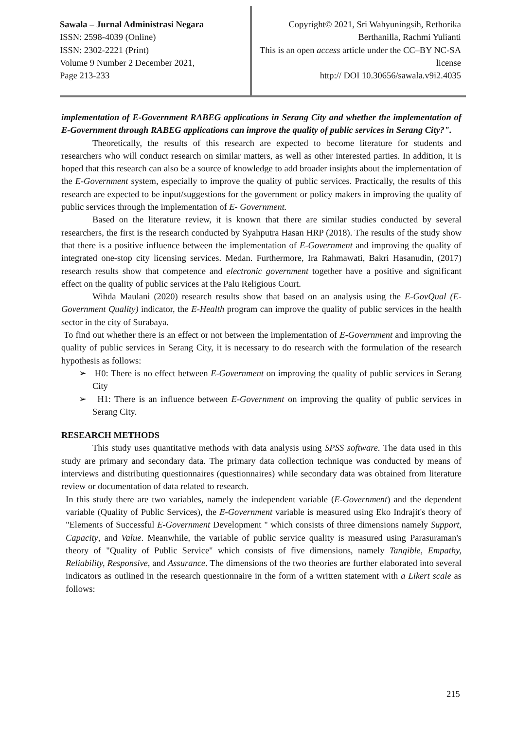Sawala – Jurnal Administrasi Negara
ISSN: 2598-4039 (Online)
ISSN: 2302-2221 (Print)
Volume 9 Number 2 December 2021,
Page 213-233
Copyright© 2021, Sri Wahyuningsih, Rethorika Berthanilla, Rachmi Yulianti
This is an open access article under the CC–BY NC-SA license
http:// DOI 10.30656/sawala.v9i2.4035
implementation of E-Government RABEG applications in Serang City and whether the implementation of E-Government through RABEG applications can improve the quality of public services in Serang City?".
Theoretically, the results of this research are expected to become literature for students and researchers who will conduct research on similar matters, as well as other interested parties. In addition, it is hoped that this research can also be a source of knowledge to add broader insights about the implementation of the E-Government system, especially to improve the quality of public services. Practically, the results of this research are expected to be input/suggestions for the government or policy makers in improving the quality of public services through the implementation of E- Government.
Based on the literature review, it is known that there are similar studies conducted by several researchers, the first is the research conducted by Syahputra Hasan HRP (2018). The results of the study show that there is a positive influence between the implementation of E-Government and improving the quality of integrated one-stop city licensing services. Medan. Furthermore, Ira Rahmawati, Bakri Hasanudin, (2017) research results show that competence and electronic government together have a positive and significant effect on the quality of public services at the Palu Religious Court.
Wihda Maulani (2020) research results show that based on an analysis using the E-GovQual (E-Government Quality) indicator, the E-Health program can improve the quality of public services in the health sector in the city of Surabaya.
To find out whether there is an effect or not between the implementation of E-Government and improving the quality of public services in Serang City, it is necessary to do research with the formulation of the research hypothesis as follows:
➢ H0: There is no effect between E-Government on improving the quality of public services in Serang City
➢ H1: There is an influence between E-Government on improving the quality of public services in Serang City.
RESEARCH METHODS
This study uses quantitative methods with data analysis using SPSS software. The data used in this study are primary and secondary data. The primary data collection technique was conducted by means of interviews and distributing questionnaires (questionnaires) while secondary data was obtained from literature review or documentation of data related to research.
In this study there are two variables, namely the independent variable (E-Government) and the dependent variable (Quality of Public Services), the E-Government variable is measured using Eko Indrajit's theory of "Elements of Successful E-Government Development " which consists of three dimensions namely Support, Capacity, and Value. Meanwhile, the variable of public service quality is measured using Parasuraman's theory of "Quality of Public Service" which consists of five dimensions, namely Tangible, Empathy, Reliability, Responsive, and Assurance. The dimensions of the two theories are further elaborated into several indicators as outlined in the research questionnaire in the form of a written statement with a Likert scale as follows:
215